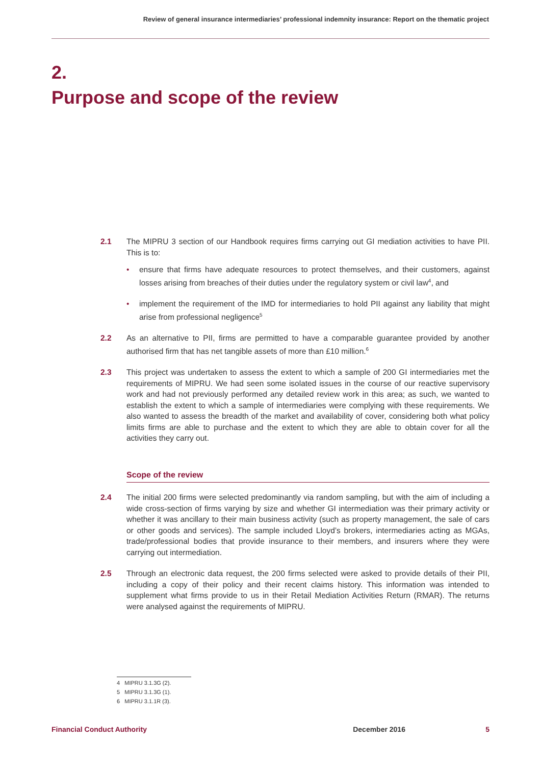Review of general insurance intermediaries’ professional indemnity insurance: Report on the thematic project
2.
Purpose and scope of the review
2.1 The MIPRU 3 section of our Handbook requires firms carrying out GI mediation activities to have PII. This is to:
• ensure that firms have adequate resources to protect themselves, and their customers, against losses arising from breaches of their duties under the regulatory system or civil law<sup>4</sup>, and
• implement the requirement of the IMD for intermediaries to hold PII against any liability that might arise from professional negligence<sup>5</sup>
2.2 As an alternative to PII, firms are permitted to have a comparable guarantee provided by another authorised firm that has net tangible assets of more than £10 million.<sup>6</sup>
2.3 This project was undertaken to assess the extent to which a sample of 200 GI intermediaries met the requirements of MIPRU. We had seen some isolated issues in the course of our reactive supervisory work and had not previously performed any detailed review work in this area; as such, we wanted to establish the extent to which a sample of intermediaries were complying with these requirements. We also wanted to assess the breadth of the market and availability of cover, considering both what policy limits firms are able to purchase and the extent to which they are able to obtain cover for all the activities they carry out.
Scope of the review
2.4 The initial 200 firms were selected predominantly via random sampling, but with the aim of including a wide cross-section of firms varying by size and whether GI intermediation was their primary activity or whether it was ancillary to their main business activity (such as property management, the sale of cars or other goods and services). The sample included Lloyd’s brokers, intermediaries acting as MGAs, trade/professional bodies that provide insurance to their members, and insurers where they were carrying out intermediation.
2.5 Through an electronic data request, the 200 firms selected were asked to provide details of their PII, including a copy of their policy and their recent claims history. This information was intended to supplement what firms provide to us in their Retail Mediation Activities Return (RMAR). The returns were analysed against the requirements of MIPRU.
4 MIPRU 3.1.3G (2).
5 MIPRU 3.1.3G (1).
6 MIPRU 3.1.1R (3).
Financial Conduct Authority December 2016 5